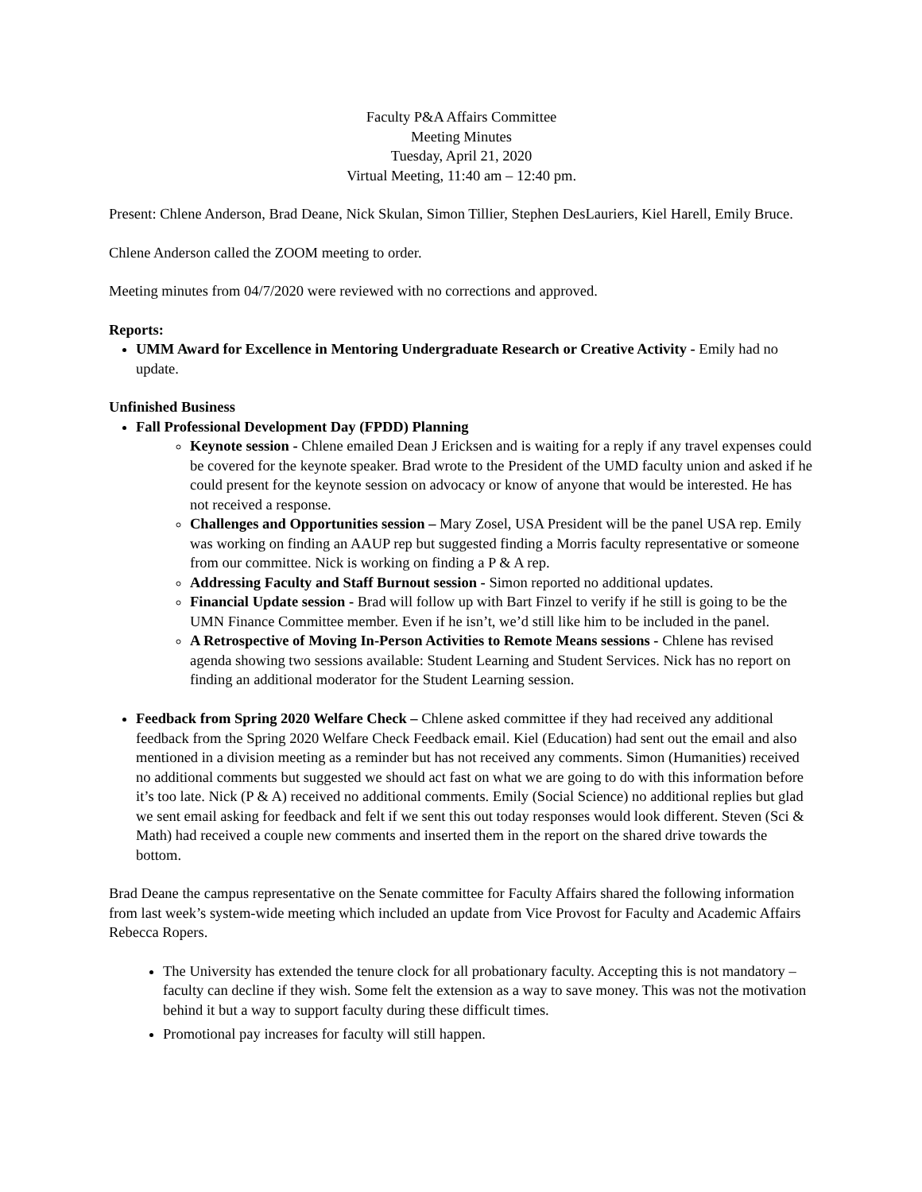Faculty P&A Affairs Committee
Meeting Minutes
Tuesday, April 21, 2020
Virtual Meeting, 11:40 am – 12:40 pm.
Present: Chlene Anderson, Brad Deane, Nick Skulan, Simon Tillier, Stephen DesLauriers, Kiel Harell, Emily Bruce.
Chlene Anderson called the ZOOM meeting to order.
Meeting minutes from 04/7/2020 were reviewed with no corrections and approved.
Reports:
UMM Award for Excellence in Mentoring Undergraduate Research or Creative Activity - Emily had no update.
Unfinished Business
Fall Professional Development Day (FPDD) Planning
Keynote session - Chlene emailed Dean J Ericksen and is waiting for a reply if any travel expenses could be covered for the keynote speaker. Brad wrote to the President of the UMD faculty union and asked if he could present for the keynote session on advocacy or know of anyone that would be interested. He has not received a response.
Challenges and Opportunities session – Mary Zosel, USA President will be the panel USA rep. Emily was working on finding an AAUP rep but suggested finding a Morris faculty representative or someone from our committee. Nick is working on finding a P & A rep.
Addressing Faculty and Staff Burnout session - Simon reported no additional updates.
Financial Update session - Brad will follow up with Bart Finzel to verify if he still is going to be the UMN Finance Committee member. Even if he isn’t, we’d still like him to be included in the panel.
A Retrospective of Moving In-Person Activities to Remote Means sessions - Chlene has revised agenda showing two sessions available: Student Learning and Student Services. Nick has no report on finding an additional moderator for the Student Learning session.
Feedback from Spring 2020 Welfare Check – Chlene asked committee if they had received any additional feedback from the Spring 2020 Welfare Check Feedback email. Kiel (Education) had sent out the email and also mentioned in a division meeting as a reminder but has not received any comments. Simon (Humanities) received no additional comments but suggested we should act fast on what we are going to do with this information before it’s too late. Nick (P & A) received no additional comments. Emily (Social Science) no additional replies but glad we sent email asking for feedback and felt if we sent this out today responses would look different. Steven (Sci & Math) had received a couple new comments and inserted them in the report on the shared drive towards the bottom.
Brad Deane the campus representative on the Senate committee for Faculty Affairs shared the following information from last week’s system-wide meeting which included an update from Vice Provost for Faculty and Academic Affairs Rebecca Ropers.
The University has extended the tenure clock for all probationary faculty. Accepting this is not mandatory – faculty can decline if they wish. Some felt the extension as a way to save money. This was not the motivation behind it but a way to support faculty during these difficult times.
Promotional pay increases for faculty will still happen.